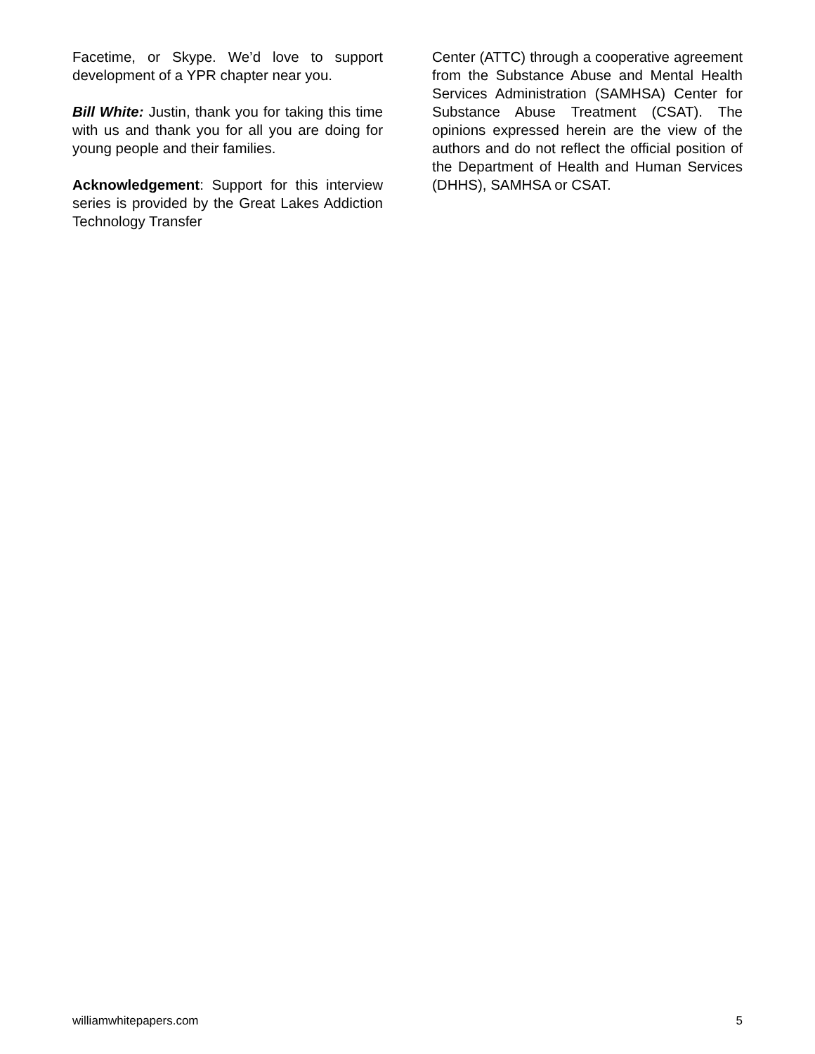Facetime, or Skype. We’d love to support development of a YPR chapter near you.
Bill White: Justin, thank you for taking this time with us and thank you for all you are doing for young people and their families.
Acknowledgement: Support for this interview series is provided by the Great Lakes Addiction Technology Transfer
Center (ATTC) through a cooperative agreement from the Substance Abuse and Mental Health Services Administration (SAMHSA) Center for Substance Abuse Treatment (CSAT). The opinions expressed herein are the view of the authors and do not reflect the official position of the Department of Health and Human Services (DHHS), SAMHSA or CSAT.
williamwhitepapers.com 5